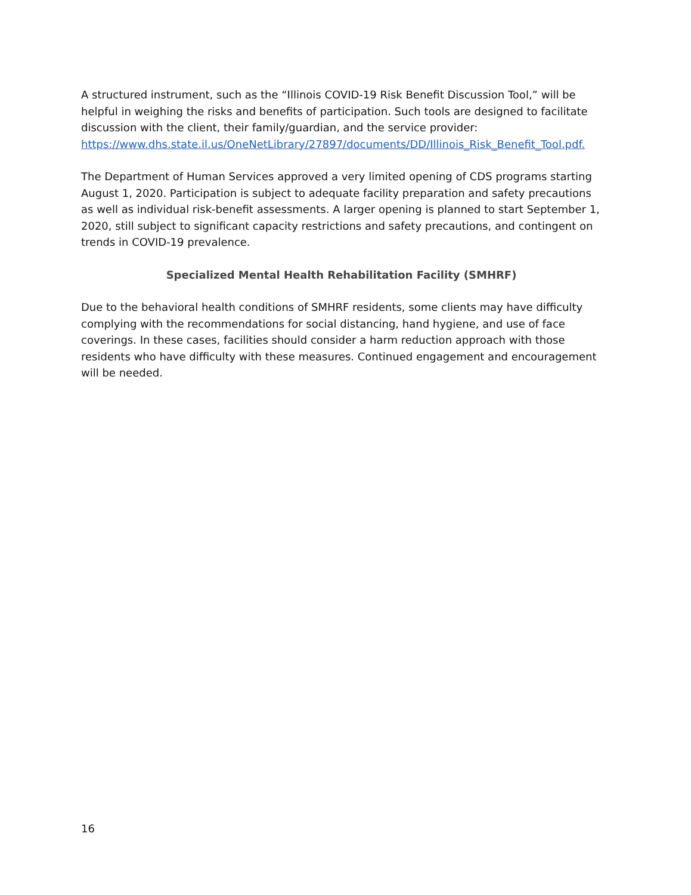A structured instrument, such as the “Illinois COVID-19 Risk Benefit Discussion Tool,” will be helpful in weighing the risks and benefits of participation. Such tools are designed to facilitate discussion with the client, their family/guardian, and the service provider: https://www.dhs.state.il.us/OneNetLibrary/27897/documents/DD/Illinois_Risk_Benefit_Tool.pdf.
The Department of Human Services approved a very limited opening of CDS programs starting August 1, 2020. Participation is subject to adequate facility preparation and safety precautions as well as individual risk-benefit assessments. A larger opening is planned to start September 1, 2020, still subject to significant capacity restrictions and safety precautions, and contingent on trends in COVID-19 prevalence.
Specialized Mental Health Rehabilitation Facility (SMHRF)
Due to the behavioral health conditions of SMHRF residents, some clients may have difficulty complying with the recommendations for social distancing, hand hygiene, and use of face coverings. In these cases, facilities should consider a harm reduction approach with those residents who have difficulty with these measures. Continued engagement and encouragement will be needed.
16